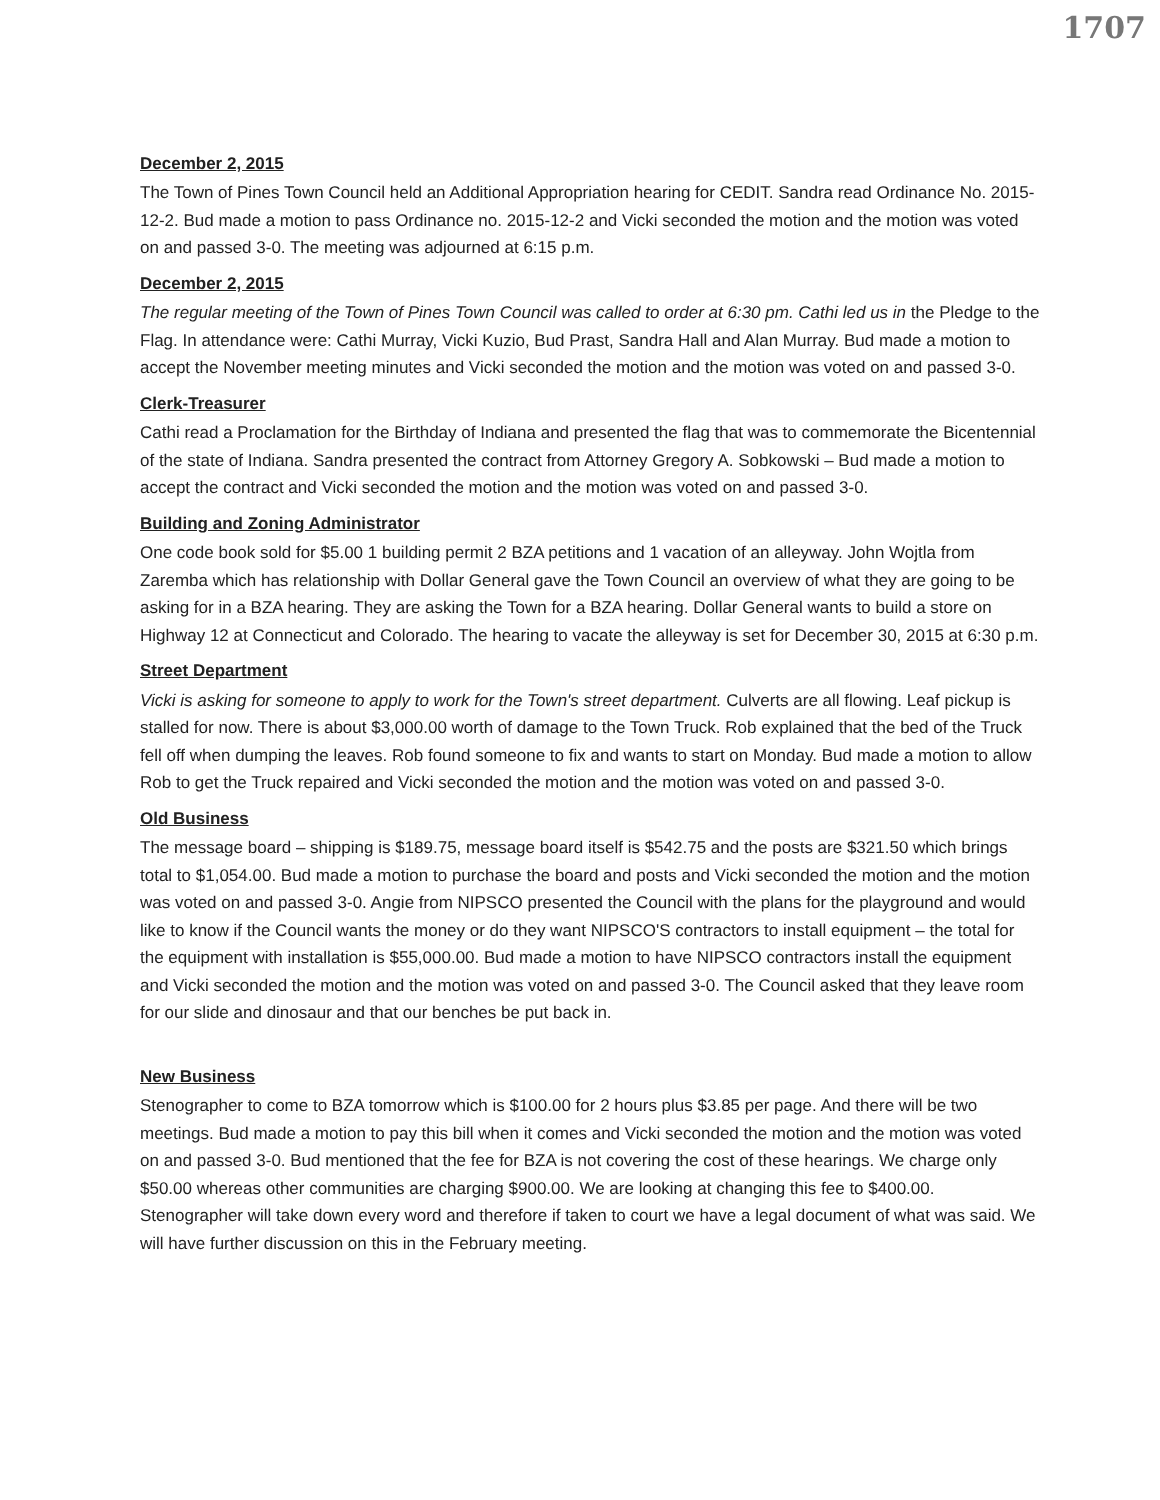1707
December 2, 2015
The Town of Pines Town Council held an Additional Appropriation hearing for CEDIT. Sandra read Ordinance No. 2015-12-2. Bud made a motion to pass Ordinance no. 2015-12-2 and Vicki seconded the motion and the motion was voted on and passed 3-0. The meeting was adjourned at 6:15 p.m.
December 2, 2015
The regular meeting of the Town of Pines Town Council was called to order at 6:30 pm. Cathi led us in the Pledge to the Flag. In attendance were: Cathi Murray, Vicki Kuzio, Bud Prast, Sandra Hall and Alan Murray. Bud made a motion to accept the November meeting minutes and Vicki seconded the motion and the motion was voted on and passed 3-0.
Clerk-Treasurer
Cathi read a Proclamation for the Birthday of Indiana and presented the flag that was to commemorate the Bicentennial of the state of Indiana. Sandra presented the contract from Attorney Gregory A. Sobkowski – Bud made a motion to accept the contract and Vicki seconded the motion and the motion was voted on and passed 3-0.
Building and Zoning Administrator
One code book sold for $5.00 1 building permit 2 BZA petitions and 1 vacation of an alleyway. John Wojtla from Zaremba which has relationship with Dollar General gave the Town Council an overview of what they are going to be asking for in a BZA hearing. They are asking the Town for a BZA hearing. Dollar General wants to build a store on Highway 12 at Connecticut and Colorado. The hearing to vacate the alleyway is set for December 30, 2015 at 6:30 p.m.
Street Department
Vicki is asking for someone to apply to work for the Town's street department. Culverts are all flowing. Leaf pickup is stalled for now. There is about $3,000.00 worth of damage to the Town Truck. Rob explained that the bed of the Truck fell off when dumping the leaves. Rob found someone to fix and wants to start on Monday. Bud made a motion to allow Rob to get the Truck repaired and Vicki seconded the motion and the motion was voted on and passed 3-0.
Old Business
The message board – shipping is $189.75, message board itself is $542.75 and the posts are $321.50 which brings total to $1,054.00. Bud made a motion to purchase the board and posts and Vicki seconded the motion and the motion was voted on and passed 3-0. Angie from NIPSCO presented the Council with the plans for the playground and would like to know if the Council wants the money or do they want NIPSCO'S contractors to install equipment – the total for the equipment with installation is $55,000.00. Bud made a motion to have NIPSCO contractors install the equipment and Vicki seconded the motion and the motion was voted on and passed 3-0. The Council asked that they leave room for our slide and dinosaur and that our benches be put back in.
New Business
Stenographer to come to BZA tomorrow which is $100.00 for 2 hours plus $3.85 per page. And there will be two meetings. Bud made a motion to pay this bill when it comes and Vicki seconded the motion and the motion was voted on and passed 3-0. Bud mentioned that the fee for BZA is not covering the cost of these hearings. We charge only $50.00 whereas other communities are charging $900.00. We are looking at changing this fee to $400.00. Stenographer will take down every word and therefore if taken to court we have a legal document of what was said. We will have further discussion on this in the February meeting.